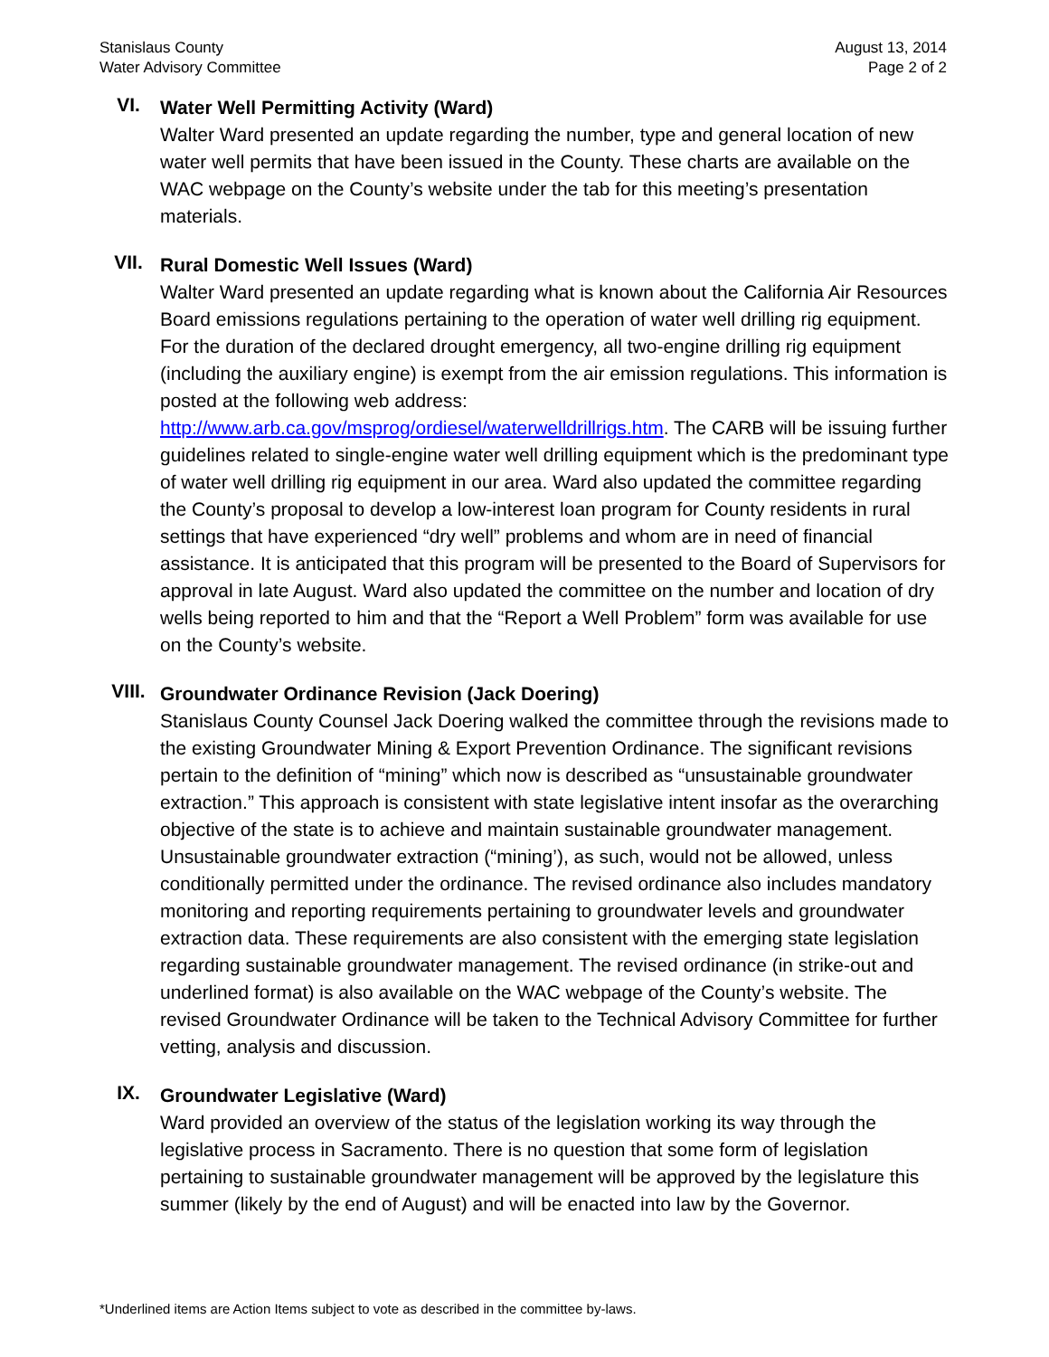Stanislaus County
Water Advisory Committee
August 13, 2014
Page 2 of 2
VI.
Water Well Permitting Activity (Ward)
Walter Ward presented an update regarding the number, type and general location of new water well permits that have been issued in the County. These charts are available on the WAC webpage on the County’s website under the tab for this meeting’s presentation materials.
VII.
Rural Domestic Well Issues (Ward)
Walter Ward presented an update regarding what is known about the California Air Resources Board emissions regulations pertaining to the operation of water well drilling rig equipment. For the duration of the declared drought emergency, all two-engine drilling rig equipment (including the auxiliary engine) is exempt from the air emission regulations. This information is posted at the following web address: http://www.arb.ca.gov/msprog/ordiesel/waterwelldrillrigs.htm. The CARB will be issuing further guidelines related to single-engine water well drilling equipment which is the predominant type of water well drilling rig equipment in our area. Ward also updated the committee regarding the County’s proposal to develop a low-interest loan program for County residents in rural settings that have experienced “dry well” problems and whom are in need of financial assistance. It is anticipated that this program will be presented to the Board of Supervisors for approval in late August. Ward also updated the committee on the number and location of dry wells being reported to him and that the “Report a Well Problem” form was available for use on the County’s website.
VIII.
Groundwater Ordinance Revision (Jack Doering)
Stanislaus County Counsel Jack Doering walked the committee through the revisions made to the existing Groundwater Mining & Export Prevention Ordinance. The significant revisions pertain to the definition of “mining” which now is described as “unsustainable groundwater extraction.” This approach is consistent with state legislative intent insofar as the overarching objective of the state is to achieve and maintain sustainable groundwater management. Unsustainable groundwater extraction (“mining’), as such, would not be allowed, unless conditionally permitted under the ordinance. The revised ordinance also includes mandatory monitoring and reporting requirements pertaining to groundwater levels and groundwater extraction data. These requirements are also consistent with the emerging state legislation regarding sustainable groundwater management. The revised ordinance (in strike-out and underlined format) is also available on the WAC webpage of the County’s website. The revised Groundwater Ordinance will be taken to the Technical Advisory Committee for further vetting, analysis and discussion.
IX.
Groundwater Legislative (Ward)
Ward provided an overview of the status of the legislation working its way through the legislative process in Sacramento. There is no question that some form of legislation pertaining to sustainable groundwater management will be approved by the legislature this summer (likely by the end of August) and will be enacted into law by the Governor.
*Underlined items are Action Items subject to vote as described in the committee by-laws.